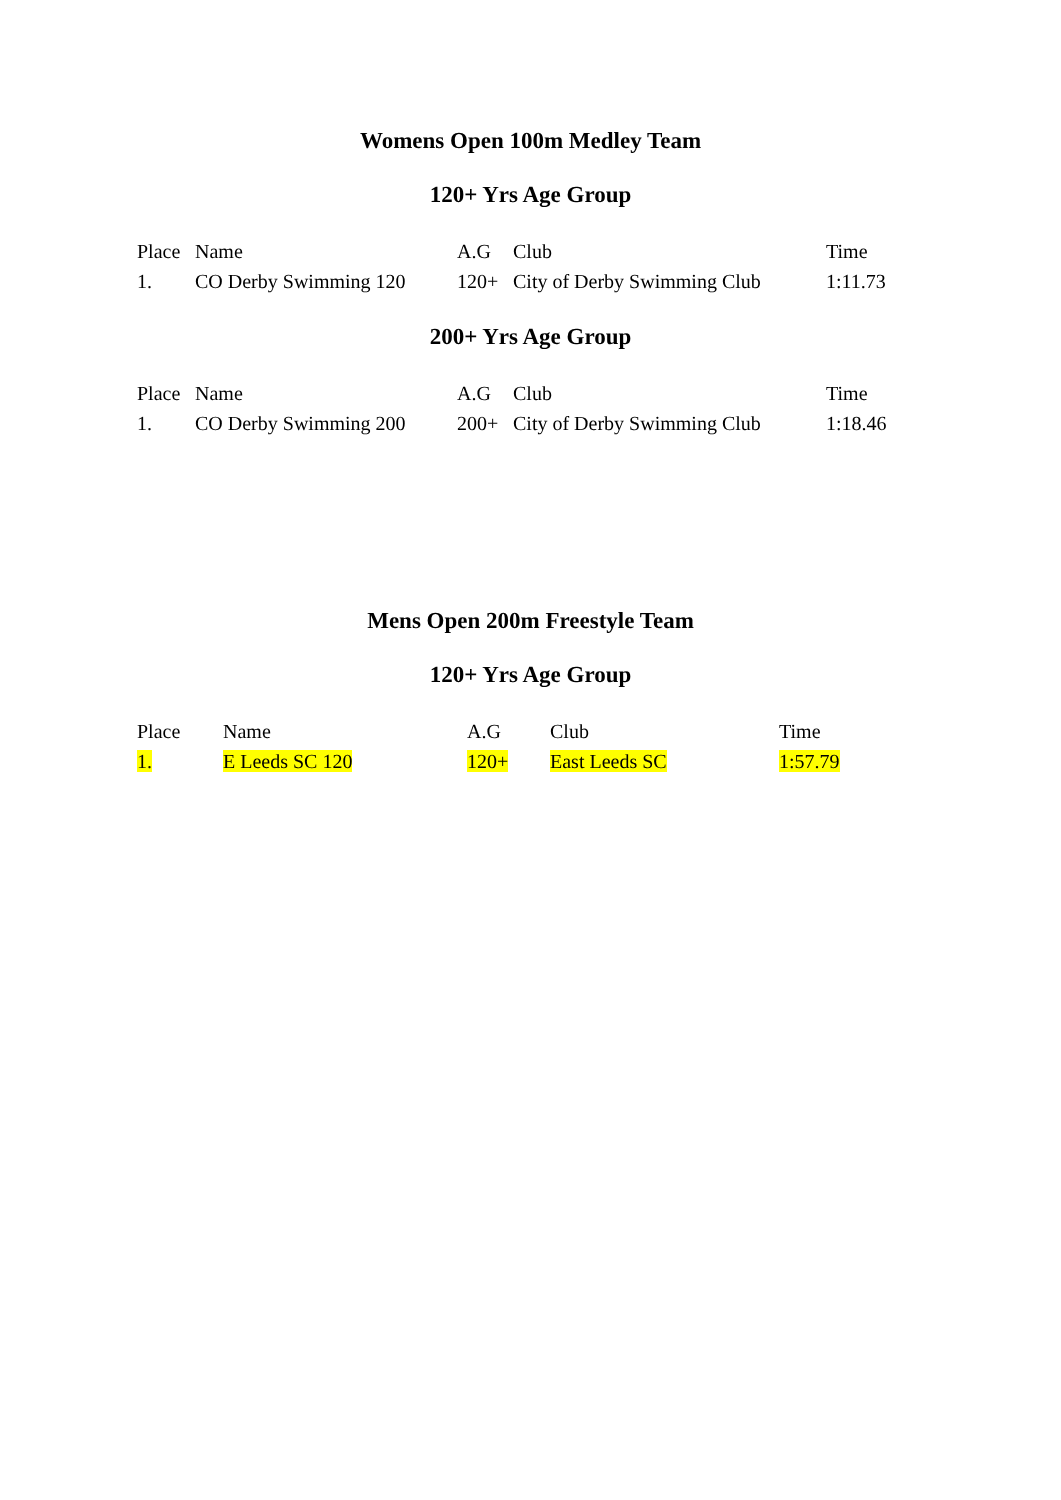Womens Open 100m Medley Team
120+ Yrs Age Group
| Place | Name | A.G | Club | Time |
| --- | --- | --- | --- | --- |
| 1. | CO Derby Swimming 120 | 120+ | City of Derby Swimming Club | 1:11.73 |
200+ Yrs Age Group
| Place | Name | A.G | Club | Time |
| --- | --- | --- | --- | --- |
| 1. | CO Derby Swimming 200 | 200+ | City of Derby Swimming Club | 1:18.46 |
Mens Open 200m Freestyle Team
120+ Yrs Age Group
| Place | Name | A.G | Club | Time |
| --- | --- | --- | --- | --- |
| 1. | E Leeds SC 120 | 120+ | East Leeds SC | 1:57.79 |